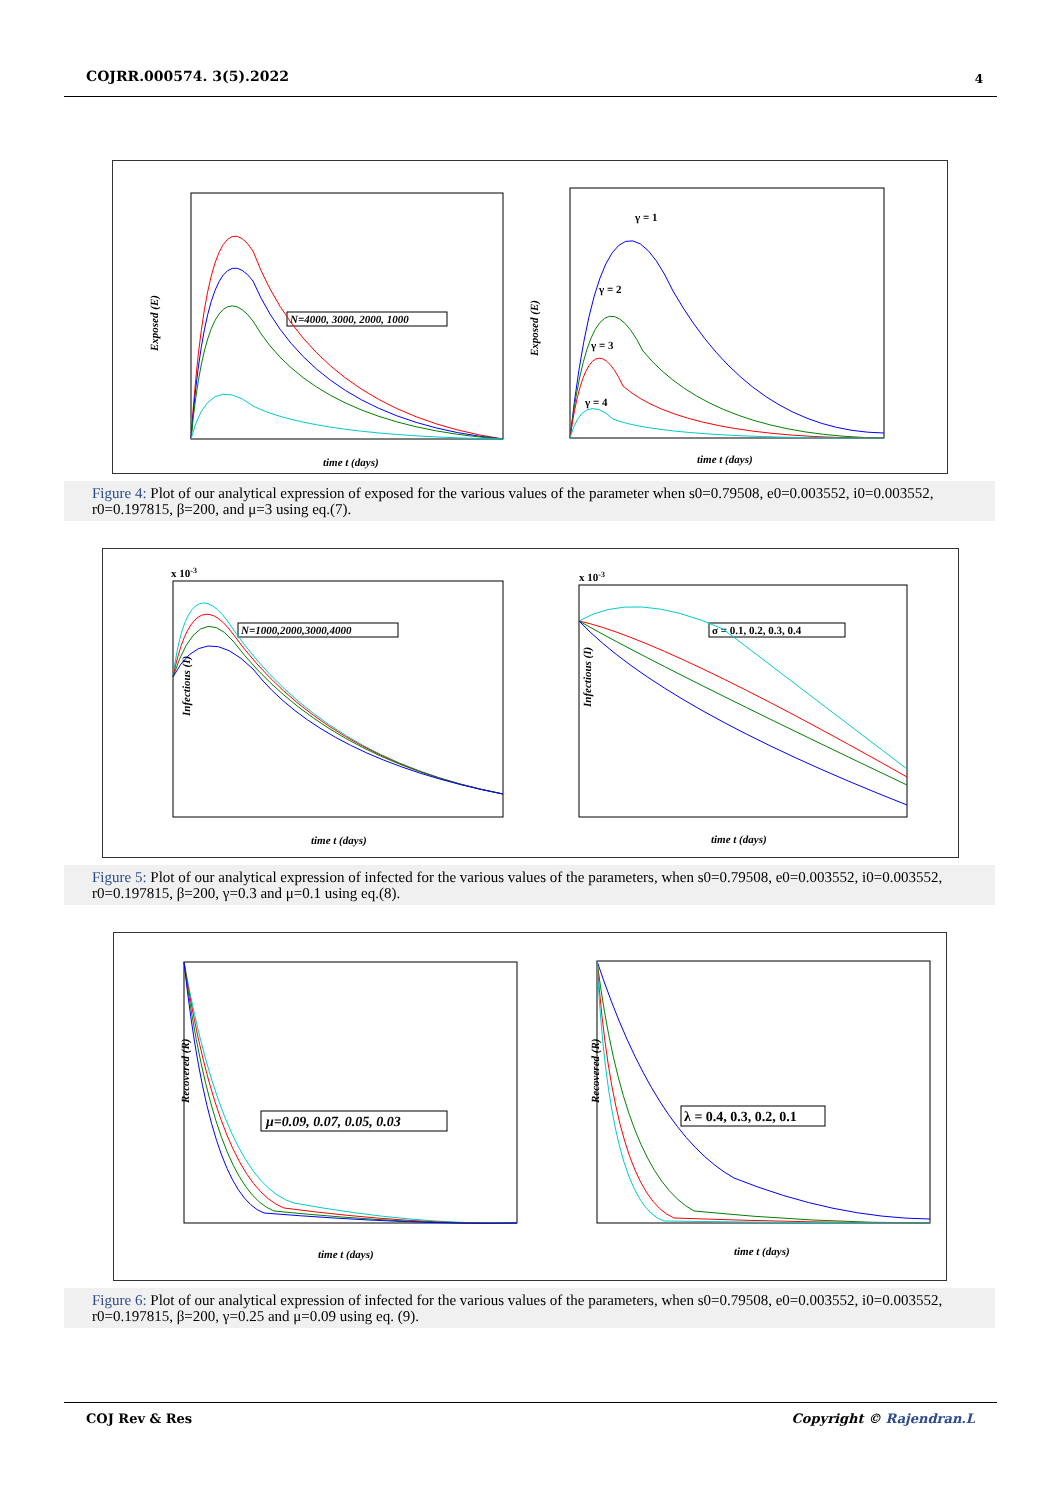COJRR.000574. 3(5).2022 4
Exposed (E)
time t (days)
N=4000, 3000, 2000, 1000
Exposed (E)
time t (days)
γ = 1
γ = 2
γ = 3
γ = 4
Figure 4: Plot of our analytical expression of exposed for the various values of the parameter when s0=0.79508, e0=0.003552, i0=0.003552, r0=0.197815, β=200, and μ=3 using eq.(7).
x 10-3
Infectious (I)
time t (days)
N=1000,2000,3000,4000
x 10-3
Infectious (I)
time t (days)
σ = 0.1, 0.2, 0.3, 0.4
Figure 5: Plot of our analytical expression of infected for the various values of the parameters, when s0=0.79508, e0=0.003552, i0=0.003552, r0=0.197815, β=200, γ=0.3 and μ=0.1 using eq.(8).
Recovered (R)
time t (days)
μ=0.09, 0.07, 0.05, 0.03
Recovered (R)
time t (days)
λ = 0.4, 0.3, 0.2, 0.1
Figure 6: Plot of our analytical expression of infected for the various values of the parameters, when s0=0.79508, e0=0.003552, i0=0.003552, r0=0.197815, β=200, γ=0.25 and μ=0.09 using eq. (9).
COJ Rev & Res Copyright © Rajendran.L